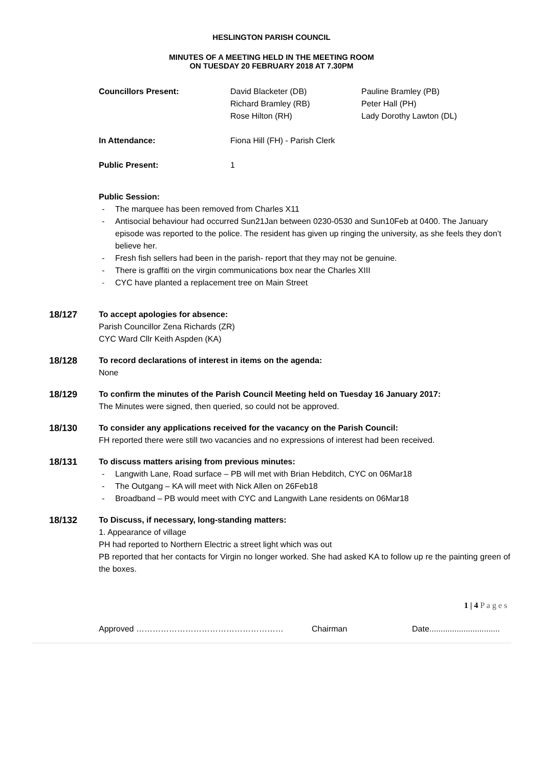HESLINGTON PARISH COUNCIL
MINUTES OF A MEETING HELD IN THE MEETING ROOM
ON TUESDAY 20 FEBRUARY 2018 AT 7.30PM
| Councillors Present: | David Blacketer (DB) Richard Bramley (RB) Rose Hilton (RH) | Pauline Bramley (PB) Peter Hall (PH) Lady Dorothy Lawton (DL) |
| In Attendance: | Fiona Hill (FH) - Parish Clerk | |
| Public Present: | 1 | |
Public Session:
- The marquee has been removed from Charles X11
- Antisocial behaviour had occurred Sun21Jan between 0230-0530 and Sun10Feb at 0400. The January episode was reported to the police. The resident has given up ringing the university, as she feels they don’t believe her.
- Fresh fish sellers had been in the parish- report that they may not be genuine.
- There is graffiti on the virgin communications box near the Charles XIII
- CYC have planted a replacement tree on Main Street
18/127 To accept apologies for absence:
Parish Councillor Zena Richards (ZR)
CYC Ward Cllr Keith Aspden (KA)
18/128 To record declarations of interest in items on the agenda:
None
18/129 To confirm the minutes of the Parish Council Meeting held on Tuesday 16 January 2017:
The Minutes were signed, then queried, so could not be approved.
18/130 To consider any applications received for the vacancy on the Parish Council:
FH reported there were still two vacancies and no expressions of interest had been received.
18/131 To discuss matters arising from previous minutes:
- Langwith Lane, Road surface – PB will met with Brian Hebditch, CYC on 06Mar18
- The Outgang – KA will meet with Nick Allen on 26Feb18
- Broadband – PB would meet with CYC and Langwith Lane residents on 06Mar18
18/132 To Discuss, if necessary, long-standing matters:
1. Appearance of village
PH had reported to Northern Electric a street light which was out
PB reported that her contacts for Virgin no longer worked. She had asked KA to follow up re the painting green of the boxes.
1 | 4 P a g e s
Approved ……………………………………………… Chairman Date...............................